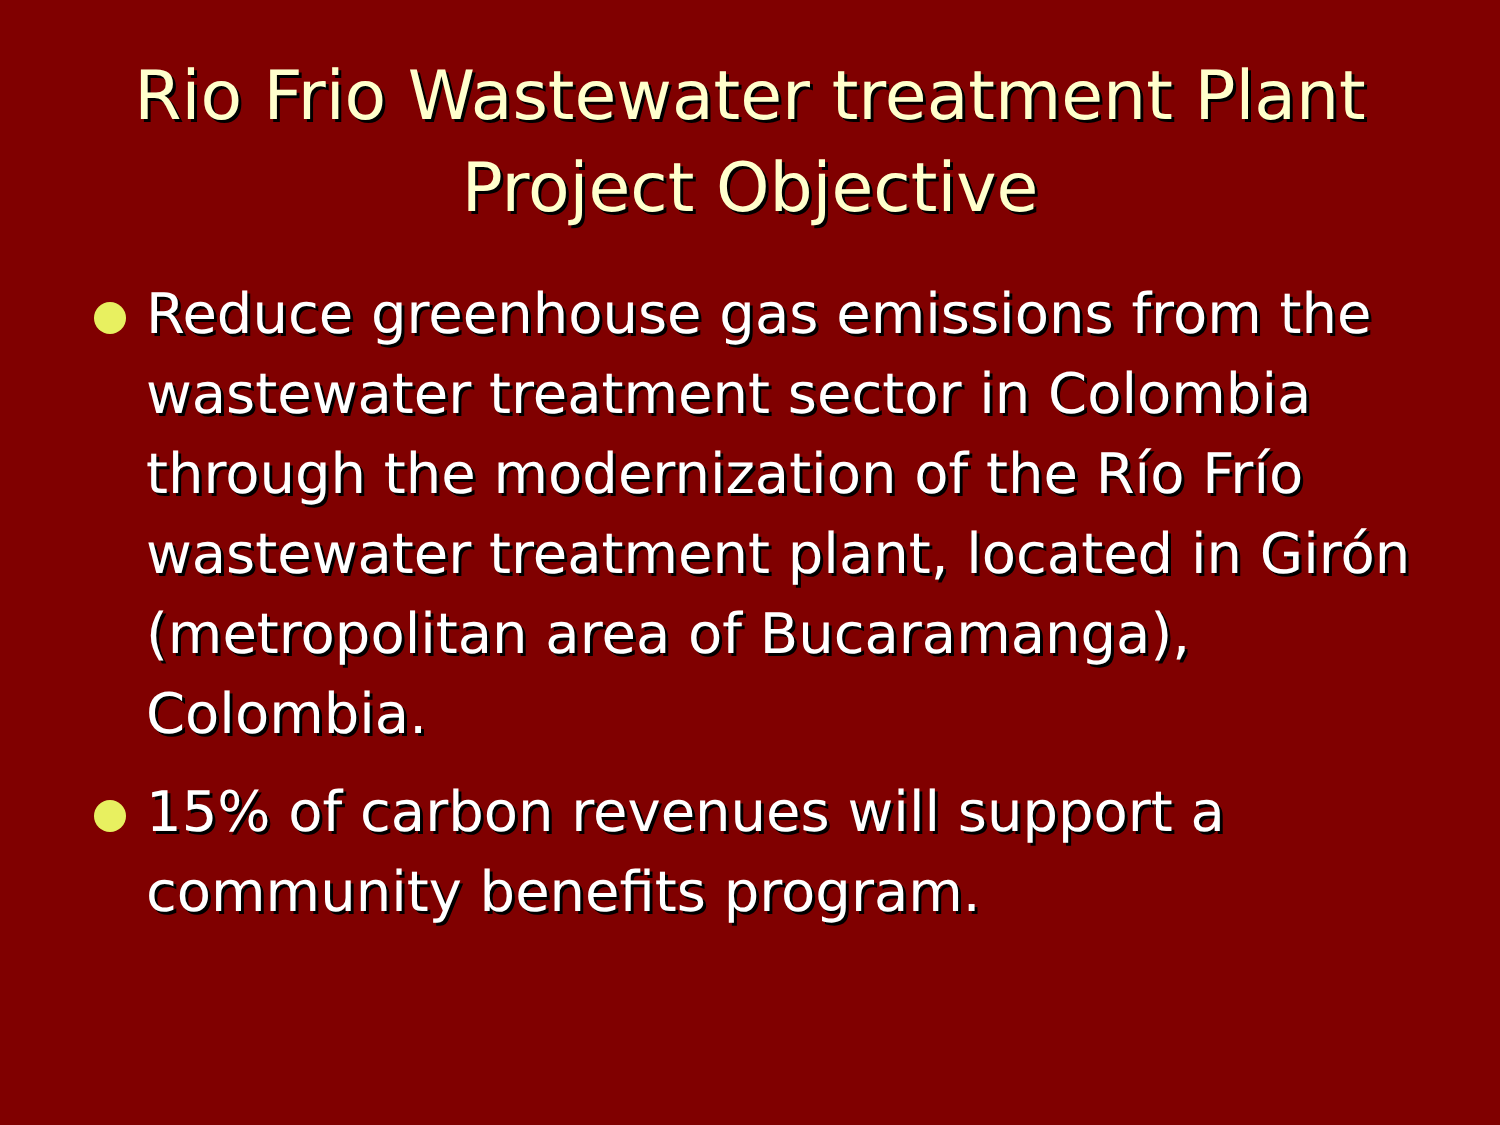Rio Frio Wastewater treatment Plant
Project Objective
Reduce greenhouse gas emissions from the wastewater treatment sector in Colombia through the modernization of the Río Frío wastewater treatment plant, located in Girón (metropolitan area of Bucaramanga), Colombia.
15% of carbon revenues will support a community benefits program.